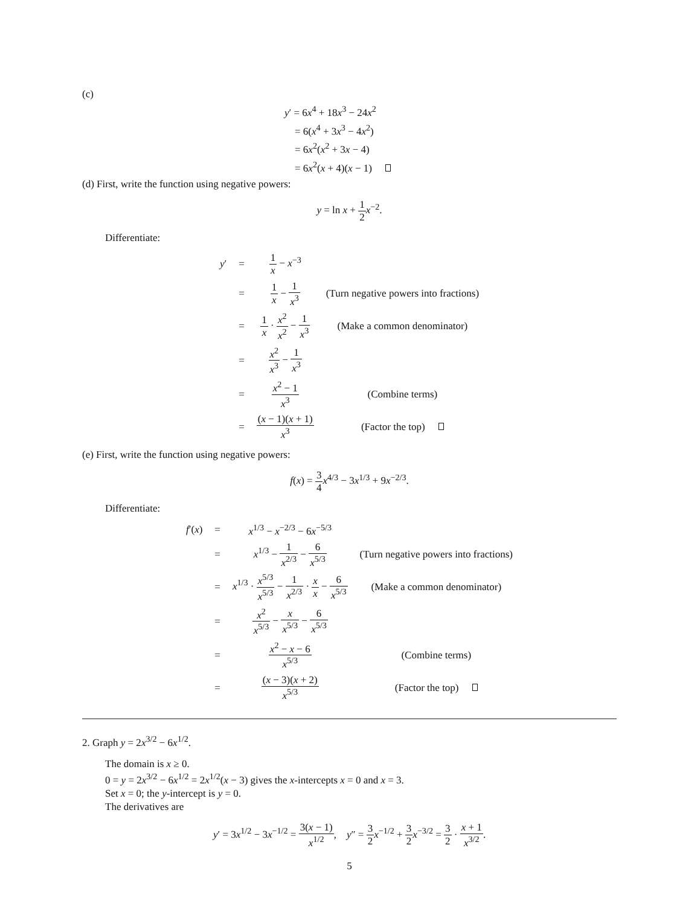(c)
y′ = 6x<sup>4</sup> + 18x<sup>3</sup> − 24x<sup>2</sup>
= 6(x<sup>4</sup> + 3x<sup>3</sup> − 4x<sup>2</sup>)
= 6x<sup>2</sup>(x<sup>2</sup> + 3x − 4)
= 6x<sup>2</sup>(x + 4)(x − 1)
(d) First, write the function using negative powers:
y = ln x + 1 2 x<sup>−2</sup>.
Differentiate:
| y ′ | = | 1 x − x<sup>−3</sup> | |
| | = | 1 x − 1 x<sup>3</sup> | (Turn negative powers into fractions) |
| | = | 1 x · x<sup>2</sup> x<sup>2</sup> − 1 x<sup>3</sup> | (Make a common denominator) |
| | = | x<sup>2</sup> x<sup>3</sup> − 1 x<sup>3</sup> | |
| | = | x<sup>2</sup> − 1 x<sup>3</sup> | (Combine terms) |
| | = | ( x − 1)( x + 1) x<sup>3</sup> | (Factor the top) |
(e) First, write the function using negative powers:
f(x) = 3 4 x<sup>4/3</sup> − 3x<sup>1/3</sup> + 9x<sup>−2/3</sup>.
Differentiate:
| f ′( x ) | = | x<sup>1/3</sup> − x<sup>−2/3</sup> − 6 x<sup>−5/3</sup> | |
| | = | x<sup>1/3</sup> − 1 x<sup>2/3</sup> − 6 x<sup>5/3</sup> | (Turn negative powers into fractions) |
| | = | x<sup>1/3</sup> · x<sup>5/3</sup> x<sup>5/3</sup> − 1 x<sup>2/3</sup> · x x − 6 x<sup>5/3</sup> | (Make a common denominator) |
| | = | x<sup>2</sup> x<sup>5/3</sup> − x x<sup>5/3</sup> − 6 x<sup>5/3</sup> | |
| | = | x<sup>2</sup> − x − 6 x<sup>5/3</sup> | (Combine terms) |
| | = | ( x − 3)( x + 2) x<sup>5/3</sup> | (Factor the top) |
2. Graph y = 2x<sup>3/2</sup> − 6x<sup>1/2</sup>.
The domain is x ≥ 0.
0 = y = 2x<sup>3/2</sup> − 6x<sup>1/2</sup> = 2x<sup>1/2</sup>(x − 3) gives the x-intercepts x = 0 and x = 3.
Set x = 0; the y-intercept is y = 0.
The derivatives are
y′ = 3x<sup>1/2</sup> − 3x<sup>−1/2</sup> = 3(x − 1) x<sup>1/2</sup>, y″ = 3 2 x<sup>−1/2</sup> + 3 2 x<sup>−3/2</sup> = 3 2 · x + 1 x<sup>3/2</sup>.
5